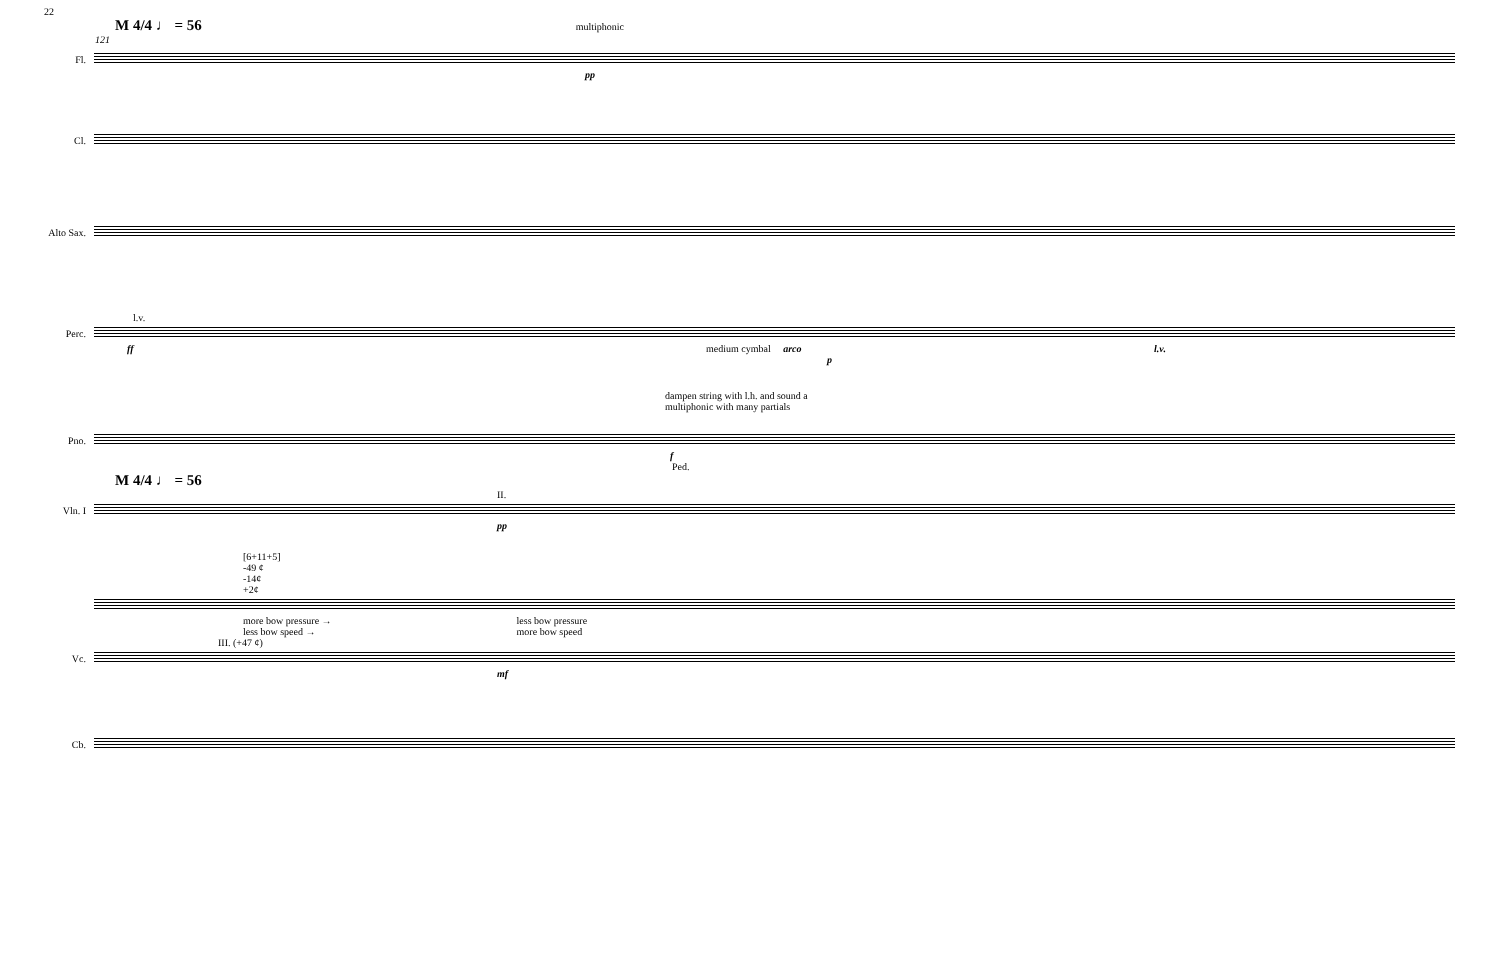22
M 4/4 ♩ = 56 multiphonic
121
Fl.
pp
Cl.
Alto Sax.
l.v.
Perc.
ff medium cymbal arco l.v.
p
dampen string with l.h. and sound a
multiphonic with many partials
Pno.
f
Ped.
M 4/4 ♩ = 56
II.
Vln. I
pp
[6+11+5]
-49 ¢
-14¢
+2¢
more bow pressure →
less bow speed →
less bow pressure
more bow speed
III. (+47 ¢)
Vc.
mf
Cb.